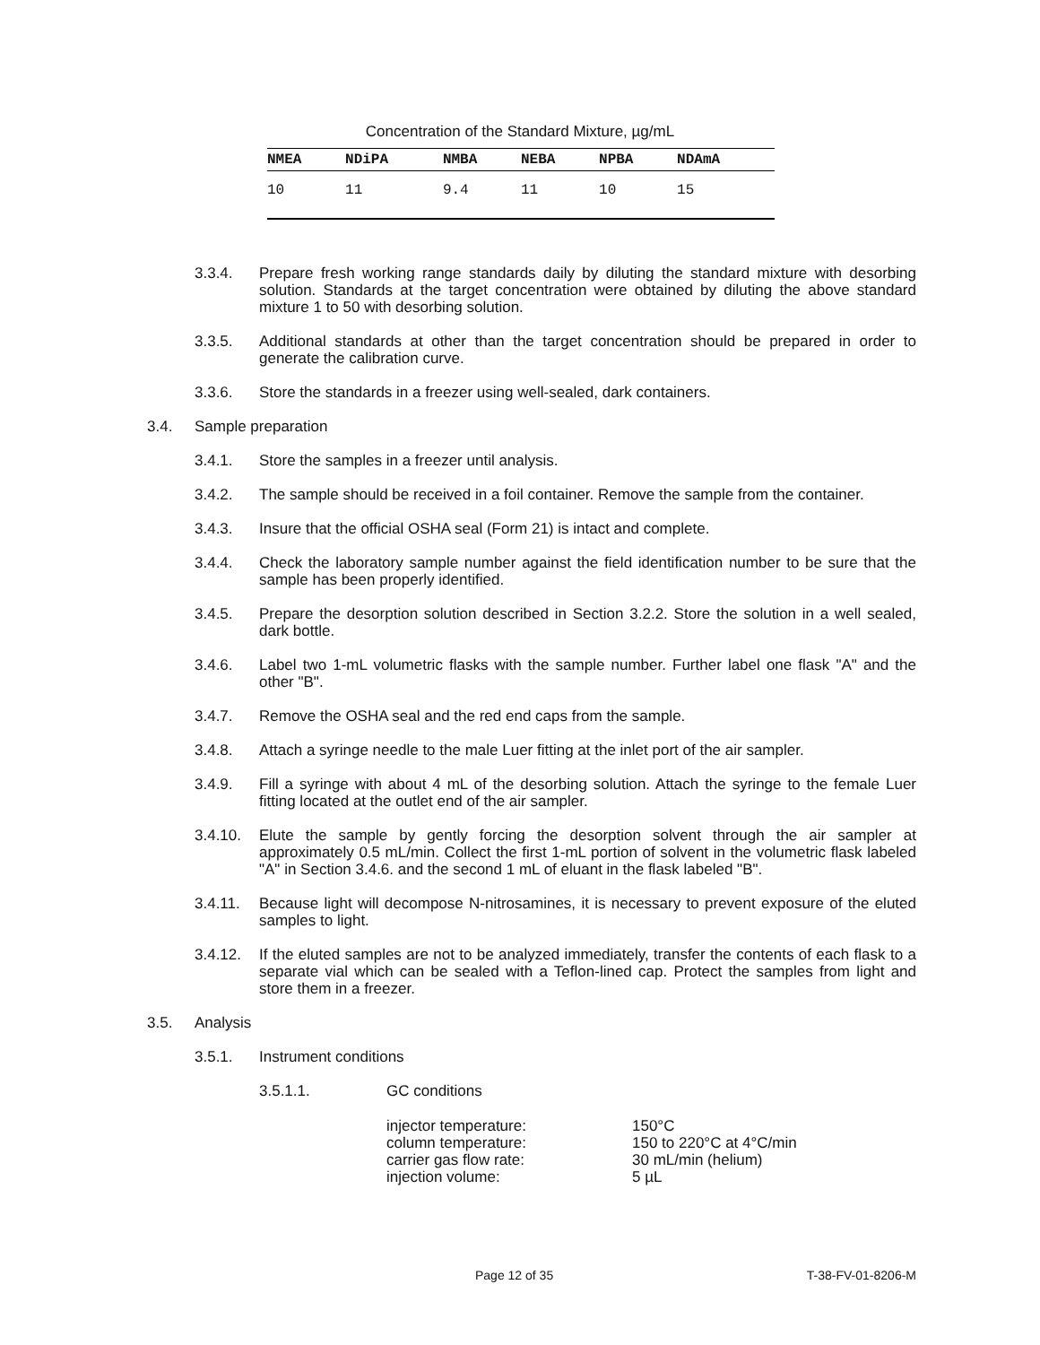Concentration of the Standard Mixture, µg/mL
| NMEA | NDiPA | NMBA | NEBA | NPBA | NDAmA |
| --- | --- | --- | --- | --- | --- |
| 10 | 11 | 9.4 | 11 | 10 | 15 |
3.3.4. Prepare fresh working range standards daily by diluting the standard mixture with desorbing solution. Standards at the target concentration were obtained by diluting the above standard mixture 1 to 50 with desorbing solution.
3.3.5. Additional standards at other than the target concentration should be prepared in order to generate the calibration curve.
3.3.6. Store the standards in a freezer using well-sealed, dark containers.
3.4. Sample preparation
3.4.1. Store the samples in a freezer until analysis.
3.4.2. The sample should be received in a foil container. Remove the sample from the container.
3.4.3. Insure that the official OSHA seal (Form 21) is intact and complete.
3.4.4. Check the laboratory sample number against the field identification number to be sure that the sample has been properly identified.
3.4.5. Prepare the desorption solution described in Section 3.2.2. Store the solution in a well sealed, dark bottle.
3.4.6. Label two 1-mL volumetric flasks with the sample number. Further label one flask "A" and the other "B".
3.4.7. Remove the OSHA seal and the red end caps from the sample.
3.4.8. Attach a syringe needle to the male Luer fitting at the inlet port of the air sampler.
3.4.9. Fill a syringe with about 4 mL of the desorbing solution. Attach the syringe to the female Luer fitting located at the outlet end of the air sampler.
3.4.10. Elute the sample by gently forcing the desorption solvent through the air sampler at approximately 0.5 mL/min. Collect the first 1-mL portion of solvent in the volumetric flask labeled "A" in Section 3.4.6. and the second 1 mL of eluant in the flask labeled "B".
3.4.11. Because light will decompose N-nitrosamines, it is necessary to prevent exposure of the eluted samples to light.
3.4.12. If the eluted samples are not to be analyzed immediately, transfer the contents of each flask to a separate vial which can be sealed with a Teflon-lined cap. Protect the samples from light and store them in a freezer.
3.5. Analysis
3.5.1. Instrument conditions
3.5.1.1. GC conditions
injector temperature: 150°C
column temperature: 150 to 220°C at 4°C/min
carrier gas flow rate: 30 mL/min (helium)
injection volume: 5 µL
Page 12 of 35 T-38-FV-01-8206-M